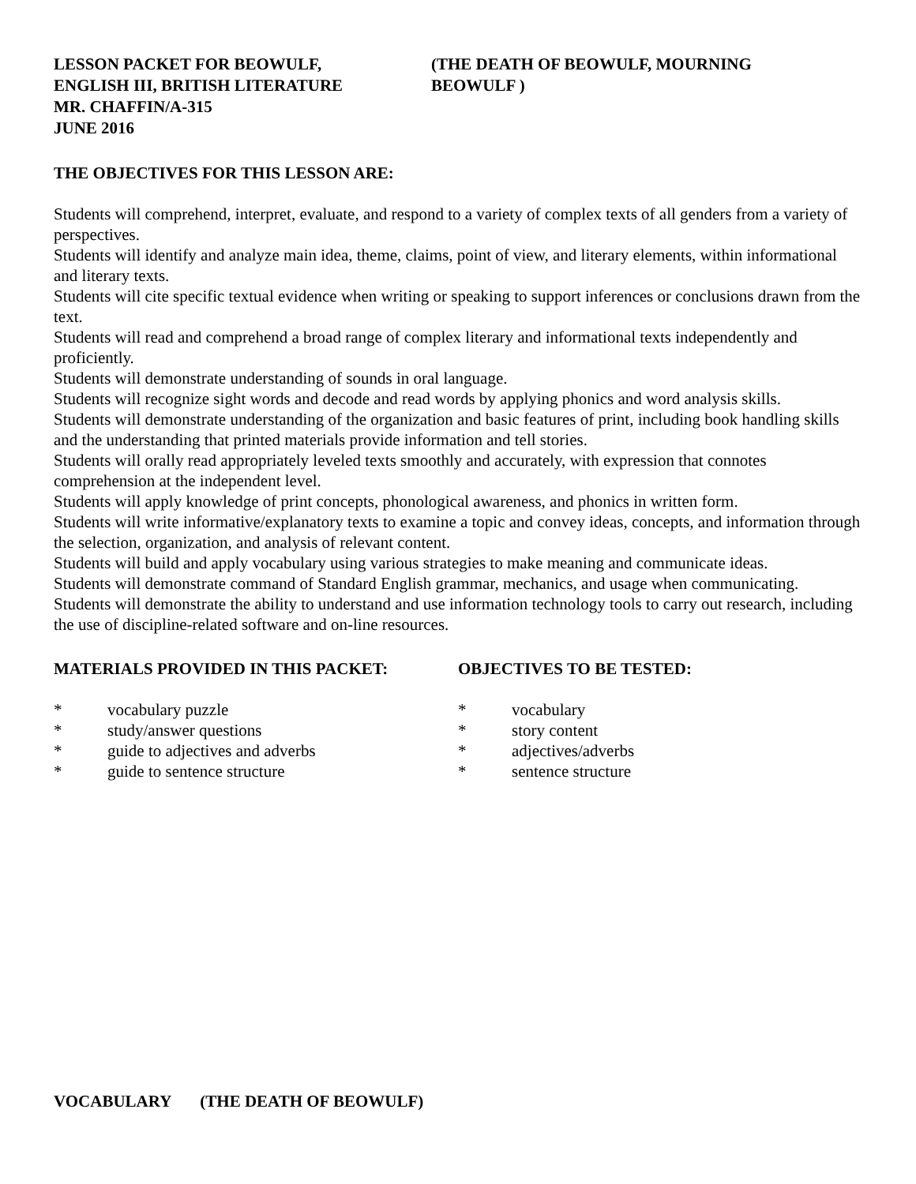LESSON PACKET FOR BEOWULF,
ENGLISH III, BRITISH LITERATURE
MR. CHAFFIN/A-315
JUNE 2016
(THE DEATH OF BEOWULF, MOURNING BEOWULF )
THE OBJECTIVES FOR THIS LESSON ARE:
Students will comprehend, interpret, evaluate, and respond to a variety of complex texts of all genders from a variety of perspectives.
Students will identify and analyze main idea, theme, claims, point of view, and literary elements, within informational and literary texts.
Students will cite specific textual evidence when writing or speaking to support inferences or conclusions drawn from the text.
Students will read and comprehend a broad range of complex literary and informational texts independently and proficiently.
Students will demonstrate understanding of sounds in oral language.
Students will recognize sight words and decode and read words by applying phonics and word analysis skills.
Students will demonstrate understanding of the organization and basic features of print, including book handling skills and the understanding that printed materials provide information and tell stories.
Students will orally read appropriately leveled texts smoothly and accurately, with expression that connotes comprehension at the independent level.
Students will apply knowledge of print concepts, phonological awareness, and phonics in written form.
Students will write informative/explanatory texts to examine a topic and convey ideas, concepts, and information through the selection, organization, and analysis of relevant content.
Students will build and apply vocabulary using various strategies to make meaning and communicate ideas.
Students will demonstrate command of Standard English grammar, mechanics, and usage when communicating.
Students will demonstrate the ability to understand and use information technology tools to carry out research, including the use of discipline-related software and on-line resources.
MATERIALS PROVIDED IN THIS PACKET:
* vocabulary puzzle
* study/answer questions
* guide to adjectives and adverbs
* guide to sentence structure
OBJECTIVES TO BE TESTED:
* vocabulary
* story content
* adjectives/adverbs
* sentence structure
VOCABULARY (THE DEATH OF BEOWULF)